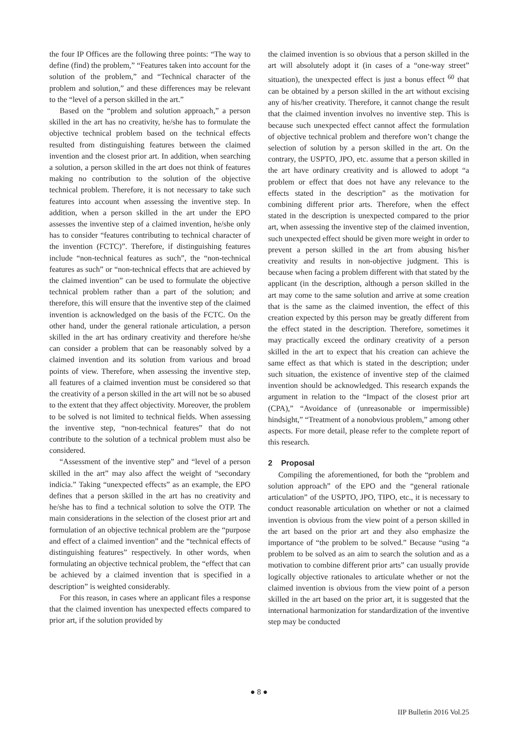the four IP Offices are the following three points: “The way to define (find) the problem,” “Features taken into account for the solution of the problem,” and “Technical character of the problem and solution,” and these differences may be relevant to the “level of a person skilled in the art.”
Based on the “problem and solution approach,” a person skilled in the art has no creativity, he/she has to formulate the objective technical problem based on the technical effects resulted from distinguishing features between the claimed invention and the closest prior art. In addition, when searching a solution, a person skilled in the art does not think of features making no contribution to the solution of the objective technical problem. Therefore, it is not necessary to take such features into account when assessing the inventive step. In addition, when a person skilled in the art under the EPO assesses the inventive step of a claimed invention, he/she only has to consider “features contributing to technical character of the invention (FCTC)”. Therefore, if distinguishing features include “non-technical features as such”, the “non-technical features as such” or “non-technical effects that are achieved by the claimed invention” can be used to formulate the objective technical problem rather than a part of the solution; and therefore, this will ensure that the inventive step of the claimed invention is acknowledged on the basis of the FCTC. On the other hand, under the general rationale articulation, a person skilled in the art has ordinary creativity and therefore he/she can consider a problem that can be reasonably solved by a claimed invention and its solution from various and broad points of view. Therefore, when assessing the inventive step, all features of a claimed invention must be considered so that the creativity of a person skilled in the art will not be so abused to the extent that they affect objectivity. Moreover, the problem to be solved is not limited to technical fields. When assessing the inventive step, “non-technical features” that do not contribute to the solution of a technical problem must also be considered.
“Assessment of the inventive step” and “level of a person skilled in the art” may also affect the weight of “secondary indicia.” Taking “unexpected effects” as an example, the EPO defines that a person skilled in the art has no creativity and he/she has to find a technical solution to solve the OTP. The main considerations in the selection of the closest prior art and formulation of an objective technical problem are the “purpose and effect of a claimed invention” and the “technical effects of distinguishing features” respectively. In other words, when formulating an objective technical problem, the “effect that can be achieved by a claimed invention that is specified in a description” is weighted considerably.
For this reason, in cases where an applicant files a response that the claimed invention has unexpected effects compared to prior art, if the solution provided by
the claimed invention is so obvious that a person skilled in the art will absolutely adopt it (in cases of a “one-way street” situation), the unexpected effect is just a bonus effect <sup>60</sup> that can be obtained by a person skilled in the art without excising any of his/her creativity. Therefore, it cannot change the result that the claimed invention involves no inventive step. This is because such unexpected effect cannot affect the formulation of objective technical problem and therefore won’t change the selection of solution by a person skilled in the art. On the contrary, the USPTO, JPO, etc. assume that a person skilled in the art have ordinary creativity and is allowed to adopt “a problem or effect that does not have any relevance to the effects stated in the description” as the motivation for combining different prior arts. Therefore, when the effect stated in the description is unexpected compared to the prior art, when assessing the inventive step of the claimed invention, such unexpected effect should be given more weight in order to prevent a person skilled in the art from abusing his/her creativity and results in non-objective judgment. This is because when facing a problem different with that stated by the applicant (in the description, although a person skilled in the art may come to the same solution and arrive at some creation that is the same as the claimed invention, the effect of this creation expected by this person may be greatly different from the effect stated in the description. Therefore, sometimes it may practically exceed the ordinary creativity of a person skilled in the art to expect that his creation can achieve the same effect as that which is stated in the description; under such situation, the existence of inventive step of the claimed invention should be acknowledged. This research expands the argument in relation to the “Impact of the closest prior art (CPA),” “Avoidance of (unreasonable or impermissible) hindsight,” “Treatment of a nonobvious problem,” among other aspects. For more detail, please refer to the complete report of this research.
2 Proposal
Compiling the aforementioned, for both the “problem and solution approach” of the EPO and the “general rationale articulation” of the USPTO, JPO, TIPO, etc., it is necessary to conduct reasonable articulation on whether or not a claimed invention is obvious from the view point of a person skilled in the art based on the prior art and they also emphasize the importance of “the problem to be solved.” Because “using “a problem to be solved as an aim to search the solution and as a motivation to combine different prior arts” can usually provide logically objective rationales to articulate whether or not the claimed invention is obvious from the view point of a person skilled in the art based on the prior art, it is suggested that the international harmonization for standardization of the inventive step may be conducted
● 8 ●
IIP Bulletin 2016 Vol.25